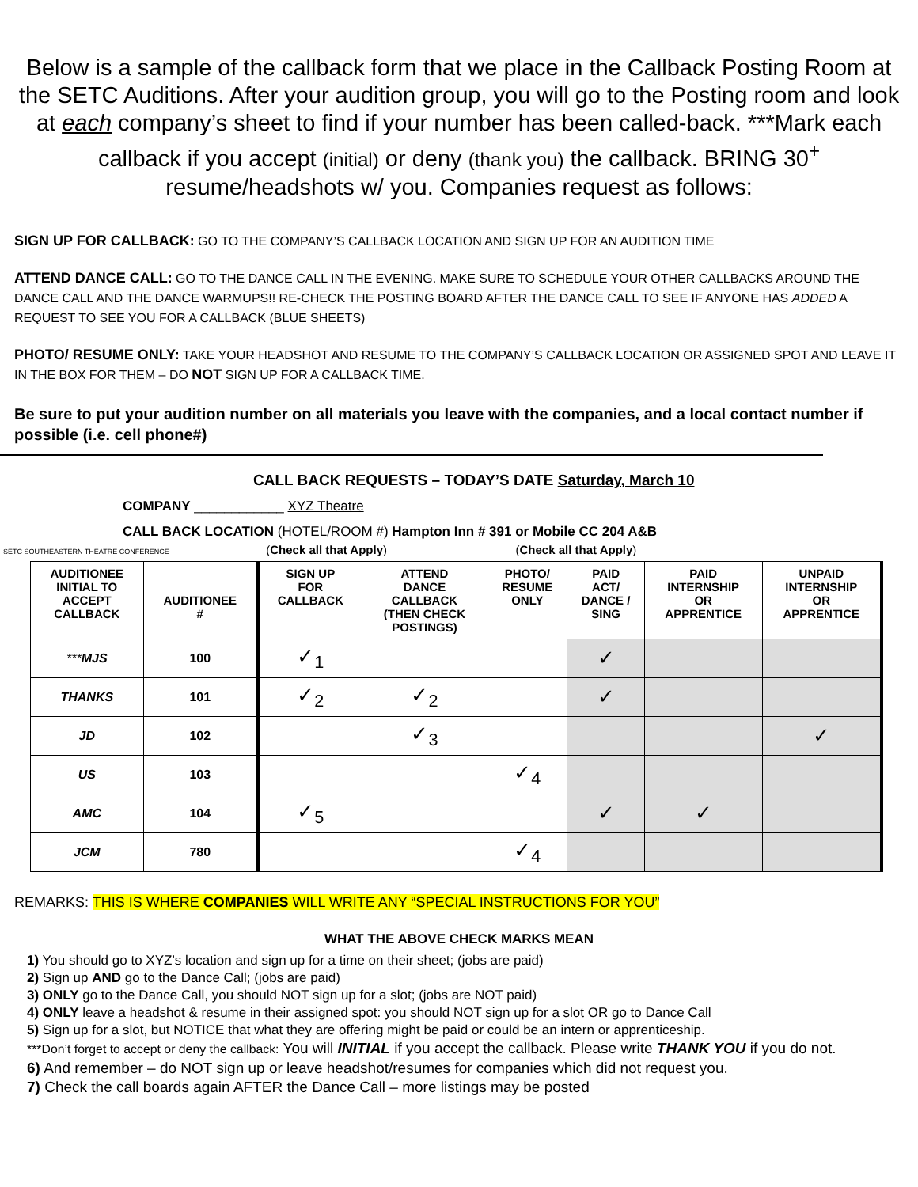Below is a sample of the callback form that we place in the Callback Posting Room at the SETC Auditions. After your audition group, you will go to the Posting room and look at each company’s sheet to find if your number has been called-back. ***Mark each callback if you accept (initial) or deny (thank you) the callback. BRING 30<sup>+</sup> resume/headshots w/ you. Companies request as follows:
SIGN UP FOR CALLBACK: GO TO THE COMPANY’S CALLBACK LOCATION AND SIGN UP FOR AN AUDITION TIME
ATTEND DANCE CALL: GO TO THE DANCE CALL IN THE EVENING. MAKE SURE TO SCHEDULE YOUR OTHER CALLBACKS AROUND THE DANCE CALL AND THE DANCE WARMUPS!! RE-CHECK THE POSTING BOARD AFTER THE DANCE CALL TO SEE IF ANYONE HAS ADDED A REQUEST TO SEE YOU FOR A CALLBACK (BLUE SHEETS)
PHOTO/ RESUME ONLY: TAKE YOUR HEADSHOT AND RESUME TO THE COMPANY’S CALLBACK LOCATION OR ASSIGNED SPOT AND LEAVE IT IN THE BOX FOR THEM – DO NOT SIGN UP FOR A CALLBACK TIME.
Be sure to put your audition number on all materials you leave with the companies, and a local contact number if possible (i.e. cell phone#)
CALL BACK REQUESTS – TODAY’S DATE Saturday, March 10
COMPANY ____________ XYZ Theatre
CALL BACK LOCATION (HOTEL/ROOM #) Hampton Inn # 391 or Mobile CC 204 A&B
SETC SOUTHEASTERN THEATRE CONFERENCE (Check all that Apply) (Check all that Apply)
| AUDITIONEE INITIAL TO ACCEPT CALLBACK | AUDITIONEE # | SIGN UP FOR CALLBACK | ATTEND DANCE CALLBACK (THEN CHECK POSTINGS) | PHOTO/ RESUME ONLY | PAID ACT/ DANCE / SING | PAID INTERNSHIP OR APPRENTICE | UNPAID INTERNSHIP OR APPRENTICE |
| --- | --- | --- | --- | --- | --- | --- | --- |
| *** MJS | 100 | ✓<sub>1</sub> | | | ✓ | | |
| THANKS | 101 | ✓<sub>2</sub> | ✓<sub>2</sub> | | ✓ | | |
| JD | 102 | | ✓<sub>3</sub> | | | | ✓ |
| US | 103 | | | ✓<sub>4</sub> | | | |
| AMC | 104 | ✓<sub>5</sub> | | | ✓ | ✓ | |
| JCM | 780 | | | ✓<sub>4</sub> | | | |
REMARKS: THIS IS WHERE COMPANIES WILL WRITE ANY “SPECIAL INSTRUCTIONS FOR YOU”
WHAT THE ABOVE CHECK MARKS MEAN
1) You should go to XYZ’s location and sign up for a time on their sheet; (jobs are paid)
2) Sign up AND go to the Dance Call; (jobs are paid)
3) ONLY go to the Dance Call, you should NOT sign up for a slot; (jobs are NOT paid)
4) ONLY leave a headshot & resume in their assigned spot: you should NOT sign up for a slot OR go to Dance Call
5) Sign up for a slot, but NOTICE that what they are offering might be paid or could be an intern or apprenticeship.
***Don’t forget to accept or deny the callback: You will INITIAL if you accept the callback. Please write THANK YOU if you do not.
6) And remember – do NOT sign up or leave headshot/resumes for companies which did not request you.
7) Check the call boards again AFTER the Dance Call – more listings may be posted